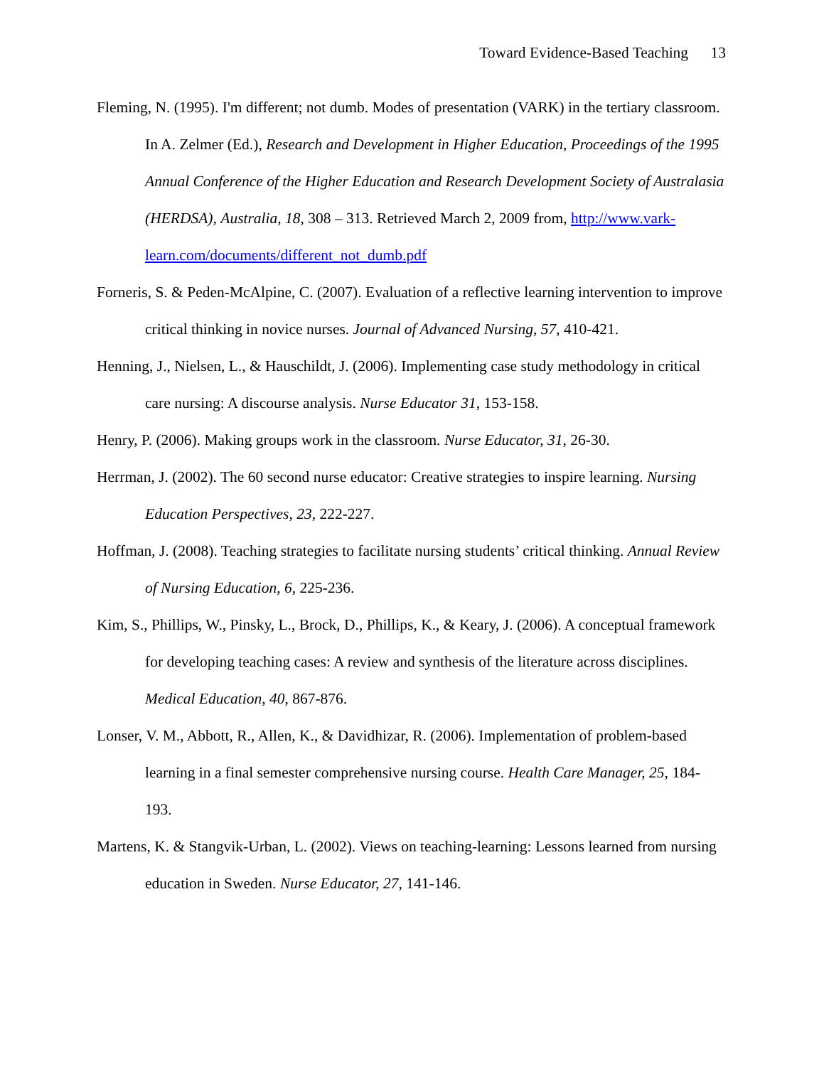Toward Evidence-Based Teaching 13
Fleming, N. (1995). I'm different; not dumb. Modes of presentation (VARK) in the tertiary classroom. In A. Zelmer (Ed.), Research and Development in Higher Education, Proceedings of the 1995 Annual Conference of the Higher Education and Research Development Society of Australasia (HERDSA), Australia, 18, 308 – 313. Retrieved March 2, 2009 from, http://www.vark-learn.com/documents/different_not_dumb.pdf
Forneris, S. & Peden-McAlpine, C. (2007). Evaluation of a reflective learning intervention to improve critical thinking in novice nurses. Journal of Advanced Nursing, 57, 410-421.
Henning, J., Nielsen, L., & Hauschildt, J. (2006). Implementing case study methodology in critical care nursing: A discourse analysis. Nurse Educator 31, 153-158.
Henry, P. (2006). Making groups work in the classroom. Nurse Educator, 31, 26-30.
Herrman, J. (2002). The 60 second nurse educator: Creative strategies to inspire learning. Nursing Education Perspectives, 23, 222-227.
Hoffman, J. (2008). Teaching strategies to facilitate nursing students’ critical thinking. Annual Review of Nursing Education, 6, 225-236.
Kim, S., Phillips, W., Pinsky, L., Brock, D., Phillips, K., & Keary, J. (2006). A conceptual framework for developing teaching cases: A review and synthesis of the literature across disciplines. Medical Education, 40, 867-876.
Lonser, V. M., Abbott, R., Allen, K., & Davidhizar, R. (2006). Implementation of problem-based learning in a final semester comprehensive nursing course. Health Care Manager, 25, 184-193.
Martens, K. & Stangvik-Urban, L. (2002). Views on teaching-learning: Lessons learned from nursing education in Sweden. Nurse Educator, 27, 141-146.